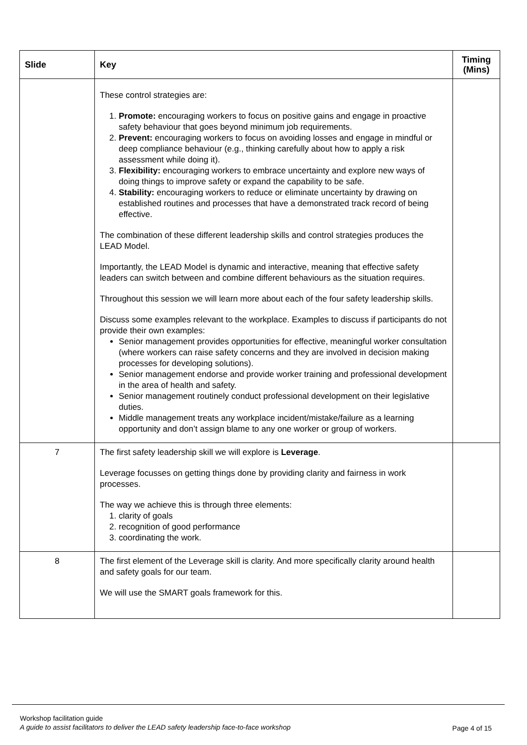| Slide | Key | Timing (Mins) |
| --- | --- | --- |
| | These control strategies are: 1. Promote: encouraging workers to focus on positive gains and engage in proactive safety behaviour that goes beyond minimum job requirements. 2. Prevent: encouraging workers to focus on avoiding losses and engage in mindful or deep compliance behaviour (e.g., thinking carefully about how to apply a risk assessment while doing it). 3. Flexibility: encouraging workers to embrace uncertainty and explore new ways of doing things to improve safety or expand the capability to be safe. 4. Stability: encouraging workers to reduce or eliminate uncertainty by drawing on established routines and processes that have a demonstrated track record of being effective. The combination of these different leadership skills and control strategies produces the LEAD Model. Importantly, the LEAD Model is dynamic and interactive, meaning that effective safety leaders can switch between and combine different behaviours as the situation requires. Throughout this session we will learn more about each of the four safety leadership skills. Discuss some examples relevant to the workplace. Examples to discuss if participants do not provide their own examples: Senior management provides opportunities for effective, meaningful worker consultation (where workers can raise safety concerns and they are involved in decision making processes for developing solutions). Senior management endorse and provide worker training and professional development in the area of health and safety. Senior management routinely conduct professional development on their legislative duties. Middle management treats any workplace incident/mistake/failure as a learning opportunity and don’t assign blame to any one worker or group of workers. | |
| 7 | The first safety leadership skill we will explore is Leverage . Leverage focusses on getting things done by providing clarity and fairness in work processes. The way we achieve this is through three elements: 1. clarity of goals 2. recognition of good performance 3. coordinating the work. | |
| 8 | The first element of the Leverage skill is clarity. And more specifically clarity around health and safety goals for our team. We will use the SMART goals framework for this. | |
Workshop facilitation guide
A guide to assist facilitators to deliver the LEAD safety leadership face-to-face workshop
Page 4 of 15